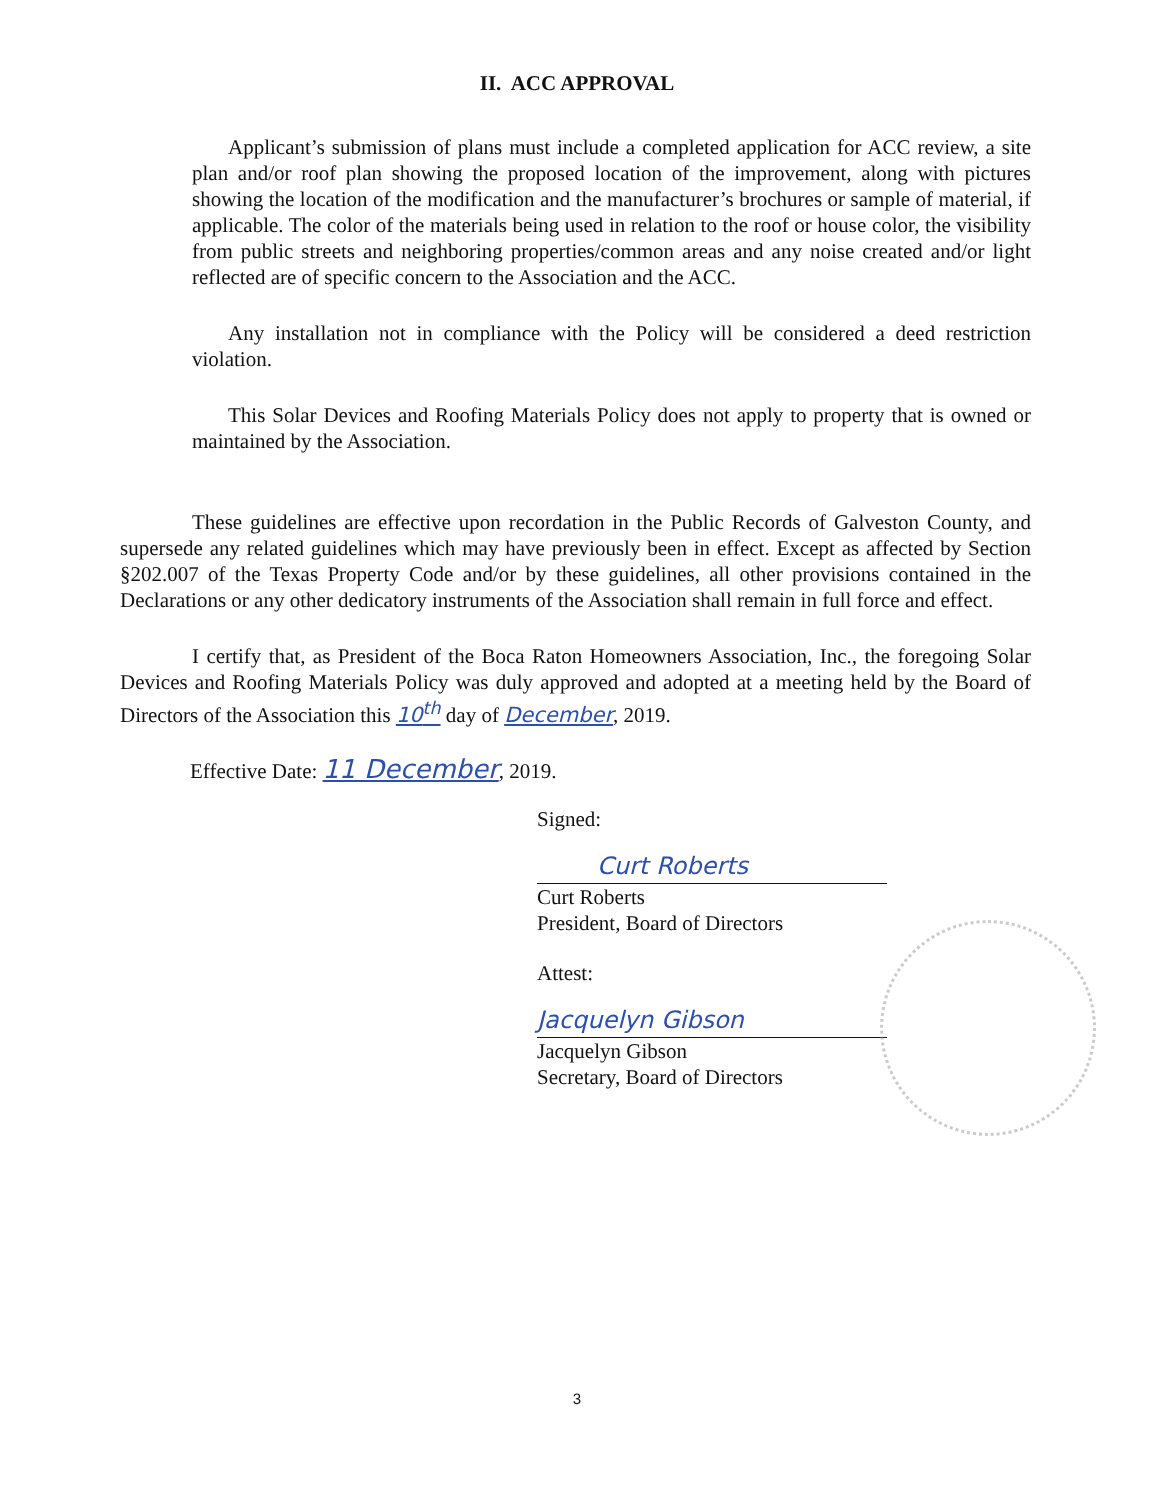II. ACC APPROVAL
Applicant’s submission of plans must include a completed application for ACC review, a site plan and/or roof plan showing the proposed location of the improvement, along with pictures showing the location of the modification and the manufacturer’s brochures or sample of material, if applicable. The color of the materials being used in relation to the roof or house color, the visibility from public streets and neighboring properties/common areas and any noise created and/or light reflected are of specific concern to the Association and the ACC.
Any installation not in compliance with the Policy will be considered a deed restriction violation.
This Solar Devices and Roofing Materials Policy does not apply to property that is owned or maintained by the Association.
These guidelines are effective upon recordation in the Public Records of Galveston County, and supersede any related guidelines which may have previously been in effect. Except as affected by Section §202.007 of the Texas Property Code and/or by these guidelines, all other provisions contained in the Declarations or any other dedicatory instruments of the Association shall remain in full force and effect.
I certify that, as President of the Boca Raton Homeowners Association, Inc., the foregoing Solar Devices and Roofing Materials Policy was duly approved and adopted at a meeting held by the Board of Directors of the Association this 10<sup>th</sup> day of December, 2019.
Effective Date: 11 December, 2019.
Signed:
Curt Roberts
Curt Roberts
President, Board of Directors
Attest:
Jacquelyn Gibson
Jacquelyn Gibson
Secretary, Board of Directors
3